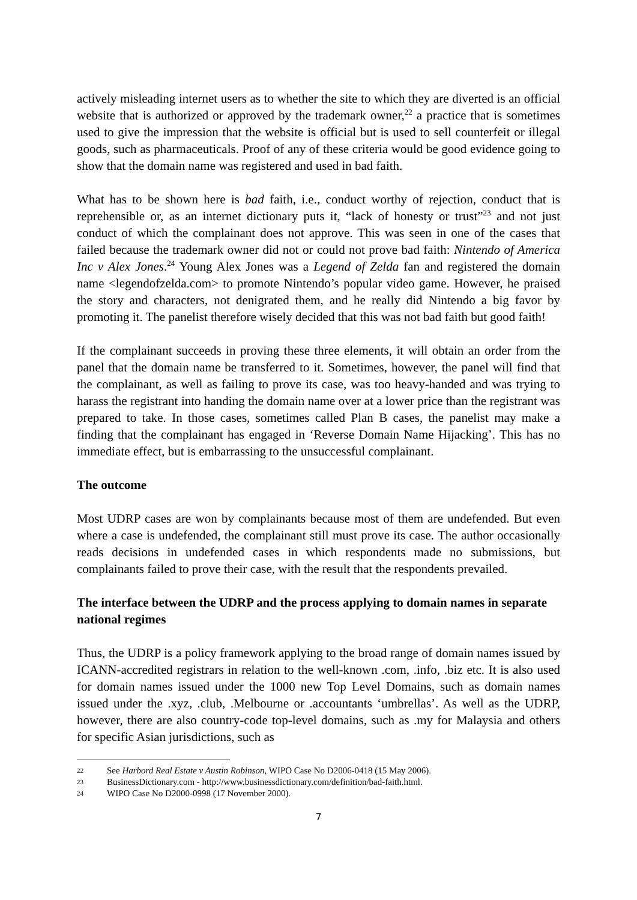actively misleading internet users as to whether the site to which they are diverted is an official website that is authorized or approved by the trademark owner,<sup>22</sup> a practice that is sometimes used to give the impression that the website is official but is used to sell counterfeit or illegal goods, such as pharmaceuticals. Proof of any of these criteria would be good evidence going to show that the domain name was registered and used in bad faith.
What has to be shown here is bad faith, i.e., conduct worthy of rejection, conduct that is reprehensible or, as an internet dictionary puts it, “lack of honesty or trust”<sup>23</sup> and not just conduct of which the complainant does not approve. This was seen in one of the cases that failed because the trademark owner did not or could not prove bad faith: Nintendo of America Inc v Alex Jones.<sup>24</sup> Young Alex Jones was a Legend of Zelda fan and registered the domain name <legendofzelda.com> to promote Nintendo’s popular video game. However, he praised the story and characters, not denigrated them, and he really did Nintendo a big favor by promoting it. The panelist therefore wisely decided that this was not bad faith but good faith!
If the complainant succeeds in proving these three elements, it will obtain an order from the panel that the domain name be transferred to it. Sometimes, however, the panel will find that the complainant, as well as failing to prove its case, was too heavy-handed and was trying to harass the registrant into handing the domain name over at a lower price than the registrant was prepared to take. In those cases, sometimes called Plan B cases, the panelist may make a finding that the complainant has engaged in ‘Reverse Domain Name Hijacking’. This has no immediate effect, but is embarrassing to the unsuccessful complainant.
The outcome
Most UDRP cases are won by complainants because most of them are undefended. But even where a case is undefended, the complainant still must prove its case. The author occasionally reads decisions in undefended cases in which respondents made no submissions, but complainants failed to prove their case, with the result that the respondents prevailed.
The interface between the UDRP and the process applying to domain names in separate national regimes
Thus, the UDRP is a policy framework applying to the broad range of domain names issued by ICANN-accredited registrars in relation to the well-known .com, .info, .biz etc. It is also used for domain names issued under the 1000 new Top Level Domains, such as domain names issued under the .xyz, .club, .Melbourne or .accountants ‘umbrellas’. As well as the UDRP, however, there are also country-code top-level domains, such as .my for Malaysia and others for specific Asian jurisdictions, such as
22 See Harbord Real Estate v Austin Robinson, WIPO Case No D2006-0418 (15 May 2006).
23 BusinessDictionary.com - http://www.businessdictionary.com/definition/bad-faith.html.
24 WIPO Case No D2000-0998 (17 November 2000).
7